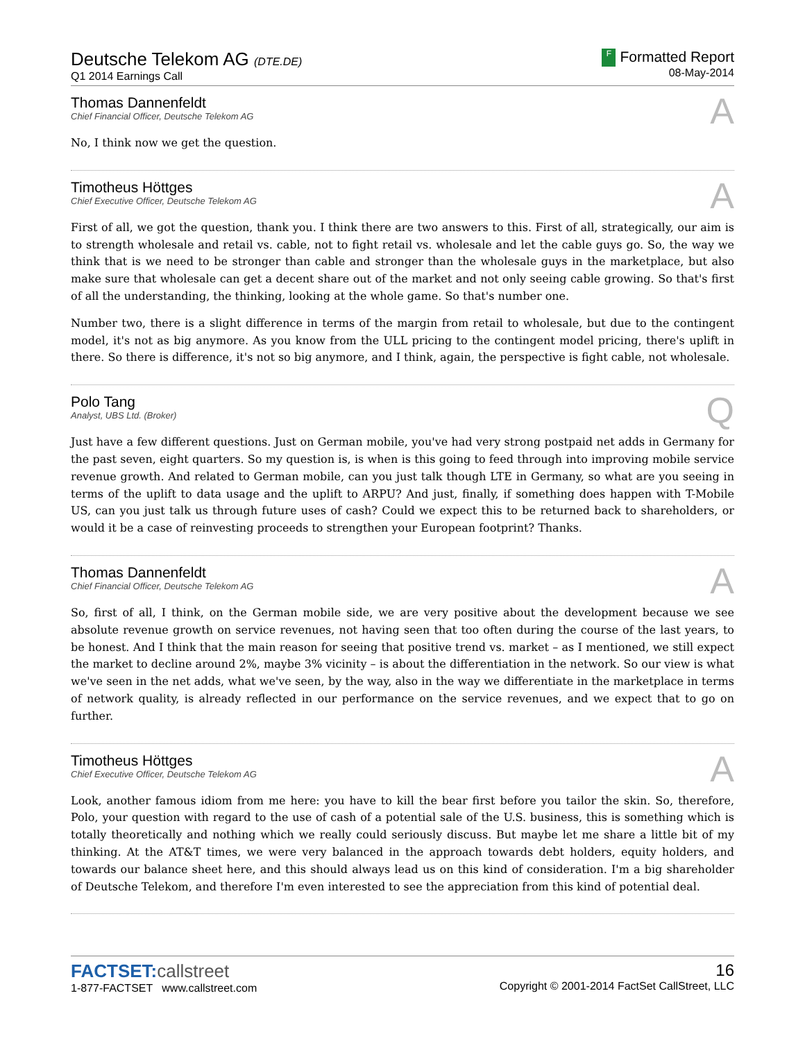Deutsche Telekom AG (DTE.DE)
Q1 2014 Earnings Call
F Formatted Report
08-May-2014
Thomas Dannenfeldt
Chief Financial Officer, Deutsche Telekom AG
A
No, I think now we get the question.
Timotheus Höttges
Chief Executive Officer, Deutsche Telekom AG
A
First of all, we got the question, thank you. I think there are two answers to this. First of all, strategically, our aim is to strength wholesale and retail vs. cable, not to fight retail vs. wholesale and let the cable guys go. So, the way we think that is we need to be stronger than cable and stronger than the wholesale guys in the marketplace, but also make sure that wholesale can get a decent share out of the market and not only seeing cable growing. So that's first of all the understanding, the thinking, looking at the whole game. So that's number one.
Number two, there is a slight difference in terms of the margin from retail to wholesale, but due to the contingent model, it's not as big anymore. As you know from the ULL pricing to the contingent model pricing, there's uplift in there. So there is difference, it's not so big anymore, and I think, again, the perspective is fight cable, not wholesale.
Polo Tang
Analyst, UBS Ltd. (Broker)
Q
Just have a few different questions. Just on German mobile, you've had very strong postpaid net adds in Germany for the past seven, eight quarters. So my question is, is when is this going to feed through into improving mobile service revenue growth. And related to German mobile, can you just talk though LTE in Germany, so what are you seeing in terms of the uplift to data usage and the uplift to ARPU? And just, finally, if something does happen with T-Mobile US, can you just talk us through future uses of cash? Could we expect this to be returned back to shareholders, or would it be a case of reinvesting proceeds to strengthen your European footprint? Thanks.
Thomas Dannenfeldt
Chief Financial Officer, Deutsche Telekom AG
A
So, first of all, I think, on the German mobile side, we are very positive about the development because we see absolute revenue growth on service revenues, not having seen that too often during the course of the last years, to be honest. And I think that the main reason for seeing that positive trend vs. market – as I mentioned, we still expect the market to decline around 2%, maybe 3% vicinity – is about the differentiation in the network. So our view is what we've seen in the net adds, what we've seen, by the way, also in the way we differentiate in the marketplace in terms of network quality, is already reflected in our performance on the service revenues, and we expect that to go on further.
Timotheus Höttges
Chief Executive Officer, Deutsche Telekom AG
A
Look, another famous idiom from me here: you have to kill the bear first before you tailor the skin. So, therefore, Polo, your question with regard to the use of cash of a potential sale of the U.S. business, this is something which is totally theoretically and nothing which we really could seriously discuss. But maybe let me share a little bit of my thinking. At the AT&T times, we were very balanced in the approach towards debt holders, equity holders, and towards our balance sheet here, and this should always lead us on this kind of consideration. I'm a big shareholder of Deutsche Telekom, and therefore I'm even interested to see the appreciation from this kind of potential deal.
FACTSET:callstreet
1-877-FACTSET www.callstreet.com
16
Copyright © 2001-2014 FactSet CallStreet, LLC